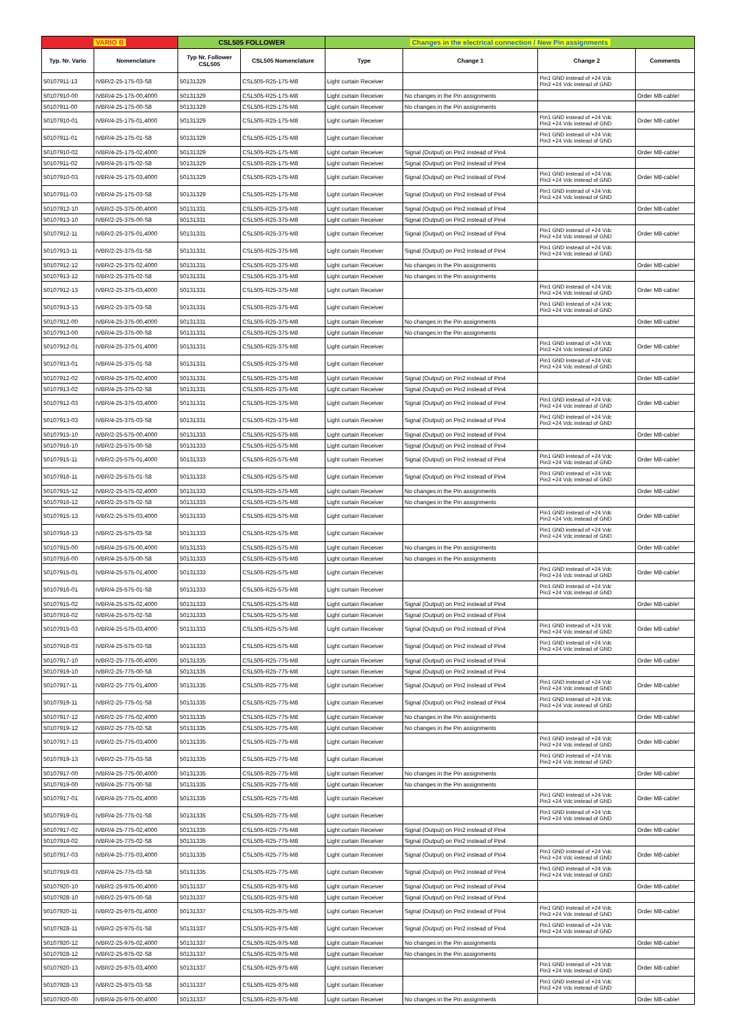| VARIO B | | CSL505 FOLLOWER | | Changes in the electrical connection / New Pin assignments | | | |
| --- | --- | --- | --- | --- | --- | --- | --- |
| Typ. Nr. Vario | Nomenclature | Typ Nr. Follower CSL505 | CSL505 Nomenclature | Type | Change 1 | Change 2 | Comments |
| 50107911-13 | IVBR/2-25-175-03-S8 | 50131329 | CSL505-R25-175-M8 | Light curtain Receiver | | Pin1 GND instead of +24 Vdc Pin3 +24 Vdc instead of GND | |
| 50107910-00 | IVBR/4-25-175-00,4000 | 50131329 | CSL505-R25-175-M8 | Light curtain Receiver | No changes in the Pin assignments | | Order M8-cable! |
| 50107911-00 | IVBR/4-25-175-00-S8 | 50131329 | CSL505-R25-175-M8 | Light curtain Receiver | No changes in the Pin assignments | | |
| 50107910-01 | IVBR/4-25-175-01,4000 | 50131329 | CSL505-R25-175-M8 | Light curtain Receiver | | Pin1 GND instead of +24 Vdc Pin3 +24 Vdc instead of GND | Order M8-cable! |
| 50107911-01 | IVBR/4-25-175-01-S8 | 50131329 | CSL505-R25-175-M8 | Light curtain Receiver | | Pin1 GND instead of +24 Vdc Pin3 +24 Vdc instead of GND | |
| 50107910-02 | IVBR/4-25-175-02,4000 | 50131329 | CSL505-R25-175-M8 | Light curtain Receiver | Signal (Output) on Pin2 instead of Pin4 | | Order M8-cable! |
| 50107911-02 | IVBR/4-25-175-02-S8 | 50131329 | CSL505-R25-175-M8 | Light curtain Receiver | Signal (Output) on Pin2 instead of Pin4 | | |
| 50107910-03 | IVBR/4-25-175-03,4000 | 50131329 | CSL505-R25-175-M8 | Light curtain Receiver | Signal (Output) on Pin2 instead of Pin4 | Pin1 GND instead of +24 Vdc Pin3 +24 Vdc instead of GND | Order M8-cable! |
| 50107911-03 | IVBR/4-25-175-03-S8 | 50131329 | CSL505-R25-175-M8 | Light curtain Receiver | Signal (Output) on Pin2 instead of Pin4 | Pin1 GND instead of +24 Vdc Pin3 +24 Vdc instead of GND | |
| 50107912-10 | IVBR/2-25-375-00,4000 | 50131331 | CSL505-R25-375-M8 | Light curtain Receiver | Signal (Output) on Pin2 instead of Pin4 | | Order M8-cable! |
| 50107913-10 | IVBR/2-25-375-00-S8 | 50131331 | CSL505-R25-375-M8 | Light curtain Receiver | Signal (Output) on Pin2 instead of Pin4 | | |
| 50107912-11 | IVBR/2-25-375-01,4000 | 50131331 | CSL505-R25-375-M8 | Light curtain Receiver | Signal (Output) on Pin2 instead of Pin4 | Pin1 GND instead of +24 Vdc Pin3 +24 Vdc instead of GND | Order M8-cable! |
| 50107913-11 | IVBR/2-25-375-01-S8 | 50131331 | CSL505-R25-375-M8 | Light curtain Receiver | Signal (Output) on Pin2 instead of Pin4 | Pin1 GND instead of +24 Vdc Pin3 +24 Vdc instead of GND | |
| 50107912-12 | IVBR/2-25-375-02,4000 | 50131331 | CSL505-R25-375-M8 | Light curtain Receiver | No changes in the Pin assignments | | Order M8-cable! |
| 50107913-12 | IVBR/2-25-375-02-S8 | 50131331 | CSL505-R25-375-M8 | Light curtain Receiver | No changes in the Pin assignments | | |
| 50107912-13 | IVBR/2-25-375-03,4000 | 50131331 | CSL505-R25-375-M8 | Light curtain Receiver | | Pin1 GND instead of +24 Vdc Pin3 +24 Vdc instead of GND | Order M8-cable! |
| 50107913-13 | IVBR/2-25-375-03-S8 | 50131331 | CSL505-R25-375-M8 | Light curtain Receiver | | Pin1 GND instead of +24 Vdc Pin3 +24 Vdc instead of GND | |
| 50107912-00 | IVBR/4-25-375-00,4000 | 50131331 | CSL505-R25-375-M8 | Light curtain Receiver | No changes in the Pin assignments | | Order M8-cable! |
| 50107913-00 | IVBR/4-25-375-00-S8 | 50131331 | CSL505-R25-375-M8 | Light curtain Receiver | No changes in the Pin assignments | | |
| 50107912-01 | IVBR/4-25-375-01,4000 | 50131331 | CSL505-R25-375-M8 | Light curtain Receiver | | Pin1 GND instead of +24 Vdc Pin3 +24 Vdc instead of GND | Order M8-cable! |
| 50107913-01 | IVBR/4-25-375-01-S8 | 50131331 | CSL505-R25-375-M8 | Light curtain Receiver | | Pin1 GND instead of +24 Vdc Pin3 +24 Vdc instead of GND | |
| 50107912-02 | IVBR/4-25-375-02,4000 | 50131331 | CSL505-R25-375-M8 | Light curtain Receiver | Signal (Output) on Pin2 instead of Pin4 | | Order M8-cable! |
| 50107913-02 | IVBR/4-25-375-02-S8 | 50131331 | CSL505-R25-375-M8 | Light curtain Receiver | Signal (Output) on Pin2 instead of Pin4 | | |
| 50107912-03 | IVBR/4-25-375-03,4000 | 50131331 | CSL505-R25-375-M8 | Light curtain Receiver | Signal (Output) on Pin2 instead of Pin4 | Pin1 GND instead of +24 Vdc Pin3 +24 Vdc instead of GND | Order M8-cable! |
| 50107913-03 | IVBR/4-25-375-03-S8 | 50131331 | CSL505-R25-375-M8 | Light curtain Receiver | Signal (Output) on Pin2 instead of Pin4 | Pin1 GND instead of +24 Vdc Pin3 +24 Vdc instead of GND | |
| 50107915-10 | IVBR/2-25-575-00,4000 | 50131333 | CSL505-R25-575-M8 | Light curtain Receiver | Signal (Output) on Pin2 instead of Pin4 | | Order M8-cable! |
| 50107916-10 | IVBR/2-25-575-00-S8 | 50131333 | CSL505-R25-575-M8 | Light curtain Receiver | Signal (Output) on Pin2 instead of Pin4 | | |
| 50107915-11 | IVBR/2-25-575-01,4000 | 50131333 | CSL505-R25-575-M8 | Light curtain Receiver | Signal (Output) on Pin2 instead of Pin4 | Pin1 GND instead of +24 Vdc Pin3 +24 Vdc instead of GND | Order M8-cable! |
| 50107916-11 | IVBR/2-25-575-01-S8 | 50131333 | CSL505-R25-575-M8 | Light curtain Receiver | Signal (Output) on Pin2 instead of Pin4 | Pin1 GND instead of +24 Vdc Pin3 +24 Vdc instead of GND | |
| 50107915-12 | IVBR/2-25-575-02,4000 | 50131333 | CSL505-R25-575-M8 | Light curtain Receiver | No changes in the Pin assignments | | Order M8-cable! |
| 50107916-12 | IVBR/2-25-575-02-S8 | 50131333 | CSL505-R25-575-M8 | Light curtain Receiver | No changes in the Pin assignments | | |
| 50107915-13 | IVBR/2-25-575-03,4000 | 50131333 | CSL505-R25-575-M8 | Light curtain Receiver | | Pin1 GND instead of +24 Vdc Pin3 +24 Vdc instead of GND | Order M8-cable! |
| 50107916-13 | IVBR/2-25-575-03-S8 | 50131333 | CSL505-R25-575-M8 | Light curtain Receiver | | Pin1 GND instead of +24 Vdc Pin3 +24 Vdc instead of GND | |
| 50107915-00 | IVBR/4-25-575-00,4000 | 50131333 | CSL505-R25-575-M8 | Light curtain Receiver | No changes in the Pin assignments | | Order M8-cable! |
| 50107916-00 | IVBR/4-25-575-00-S8 | 50131333 | CSL505-R25-575-M8 | Light curtain Receiver | No changes in the Pin assignments | | |
| 50107915-01 | IVBR/4-25-575-01,4000 | 50131333 | CSL505-R25-575-M8 | Light curtain Receiver | | Pin1 GND instead of +24 Vdc Pin3 +24 Vdc instead of GND | Order M8-cable! |
| 50107916-01 | IVBR/4-25-575-01-S8 | 50131333 | CSL505-R25-575-M8 | Light curtain Receiver | | Pin1 GND instead of +24 Vdc Pin3 +24 Vdc instead of GND | |
| 50107915-02 | IVBR/4-25-575-02,4000 | 50131333 | CSL505-R25-575-M8 | Light curtain Receiver | Signal (Output) on Pin2 instead of Pin4 | | Order M8-cable! |
| 50107916-02 | IVBR/4-25-575-02-S8 | 50131333 | CSL505-R25-575-M8 | Light curtain Receiver | Signal (Output) on Pin2 instead of Pin4 | | |
| 50107915-03 | IVBR/4-25-575-03,4000 | 50131333 | CSL505-R25-575-M8 | Light curtain Receiver | Signal (Output) on Pin2 instead of Pin4 | Pin1 GND instead of +24 Vdc Pin3 +24 Vdc instead of GND | Order M8-cable! |
| 50107916-03 | IVBR/4-25-575-03-S8 | 50131333 | CSL505-R25-575-M8 | Light curtain Receiver | Signal (Output) on Pin2 instead of Pin4 | Pin1 GND instead of +24 Vdc Pin3 +24 Vdc instead of GND | |
| 50107917-10 | IVBR/2-25-775-00,4000 | 50131335 | CSL505-R25-775-M8 | Light curtain Receiver | Signal (Output) on Pin2 instead of Pin4 | | Order M8-cable! |
| 50107919-10 | IVBR/2-25-775-00-S8 | 50131335 | CSL505-R25-775-M8 | Light curtain Receiver | Signal (Output) on Pin2 instead of Pin4 | | |
| 50107917-11 | IVBR/2-25-775-01,4000 | 50131335 | CSL505-R25-775-M8 | Light curtain Receiver | Signal (Output) on Pin2 instead of Pin4 | Pin1 GND instead of +24 Vdc Pin3 +24 Vdc instead of GND | Order M8-cable! |
| 50107919-11 | IVBR/2-25-775-01-S8 | 50131335 | CSL505-R25-775-M8 | Light curtain Receiver | Signal (Output) on Pin2 instead of Pin4 | Pin1 GND instead of +24 Vdc Pin3 +24 Vdc instead of GND | |
| 50107917-12 | IVBR/2-25-775-02,4000 | 50131335 | CSL505-R25-775-M8 | Light curtain Receiver | No changes in the Pin assignments | | Order M8-cable! |
| 50107919-12 | IVBR/2-25-775-02-S8 | 50131335 | CSL505-R25-775-M8 | Light curtain Receiver | No changes in the Pin assignments | | |
| 50107917-13 | IVBR/2-25-775-03,4000 | 50131335 | CSL505-R25-775-M8 | Light curtain Receiver | | Pin1 GND instead of +24 Vdc Pin3 +24 Vdc instead of GND | Order M8-cable! |
| 50107919-13 | IVBR/2-25-775-03-S8 | 50131335 | CSL505-R25-775-M8 | Light curtain Receiver | | Pin1 GND instead of +24 Vdc Pin3 +24 Vdc instead of GND | |
| 50107917-00 | IVBR/4-25-775-00,4000 | 50131335 | CSL505-R25-775-M8 | Light curtain Receiver | No changes in the Pin assignments | | Order M8-cable! |
| 50107919-00 | IVBR/4-25-775-00-S8 | 50131335 | CSL505-R25-775-M8 | Light curtain Receiver | No changes in the Pin assignments | | |
| 50107917-01 | IVBR/4-25-775-01,4000 | 50131335 | CSL505-R25-775-M8 | Light curtain Receiver | | Pin1 GND instead of +24 Vdc Pin3 +24 Vdc instead of GND | Order M8-cable! |
| 50107919-01 | IVBR/4-25-775-01-S8 | 50131335 | CSL505-R25-775-M8 | Light curtain Receiver | | Pin1 GND instead of +24 Vdc Pin3 +24 Vdc instead of GND | |
| 50107917-02 | IVBR/4-25-775-02,4000 | 50131335 | CSL505-R25-775-M8 | Light curtain Receiver | Signal (Output) on Pin2 instead of Pin4 | | Order M8-cable! |
| 50107919-02 | IVBR/4-25-775-02-S8 | 50131335 | CSL505-R25-775-M8 | Light curtain Receiver | Signal (Output) on Pin2 instead of Pin4 | | |
| 50107917-03 | IVBR/4-25-775-03,4000 | 50131335 | CSL505-R25-775-M8 | Light curtain Receiver | Signal (Output) on Pin2 instead of Pin4 | Pin1 GND instead of +24 Vdc Pin3 +24 Vdc instead of GND | Order M8-cable! |
| 50107919-03 | IVBR/4-25-775-03-S8 | 50131335 | CSL505-R25-775-M8 | Light curtain Receiver | Signal (Output) on Pin2 instead of Pin4 | Pin1 GND instead of +24 Vdc Pin3 +24 Vdc instead of GND | |
| 50107920-10 | IVBR/2-25-975-00,4000 | 50131337 | CSL505-R25-975-M8 | Light curtain Receiver | Signal (Output) on Pin2 instead of Pin4 | | Order M8-cable! |
| 50107928-10 | IVBR/2-25-975-00-S8 | 50131337 | CSL505-R25-975-M8 | Light curtain Receiver | Signal (Output) on Pin2 instead of Pin4 | | |
| 50107920-11 | IVBR/2-25-975-01,4000 | 50131337 | CSL505-R25-975-M8 | Light curtain Receiver | Signal (Output) on Pin2 instead of Pin4 | Pin1 GND instead of +24 Vdc Pin3 +24 Vdc instead of GND | Order M8-cable! |
| 50107928-11 | IVBR/2-25-975-01-S8 | 50131337 | CSL505-R25-975-M8 | Light curtain Receiver | Signal (Output) on Pin2 instead of Pin4 | Pin1 GND instead of +24 Vdc Pin3 +24 Vdc instead of GND | |
| 50107920-12 | IVBR/2-25-975-02,4000 | 50131337 | CSL505-R25-975-M8 | Light curtain Receiver | No changes in the Pin assignments | | Order M8-cable! |
| 50107928-12 | IVBR/2-25-975-02-S8 | 50131337 | CSL505-R25-975-M8 | Light curtain Receiver | No changes in the Pin assignments | | |
| 50107920-13 | IVBR/2-25-975-03,4000 | 50131337 | CSL505-R25-975-M8 | Light curtain Receiver | | Pin1 GND instead of +24 Vdc Pin3 +24 Vdc instead of GND | Order M8-cable! |
| 50107928-13 | IVBR/2-25-975-03-S8 | 50131337 | CSL505-R25-975-M8 | Light curtain Receiver | | Pin1 GND instead of +24 Vdc Pin3 +24 Vdc instead of GND | |
| 50107920-00 | IVBR/4-25-975-00,4000 | 50131337 | CSL505-R25-975-M8 | Light curtain Receiver | No changes in the Pin assignments | | Order M8-cable! |